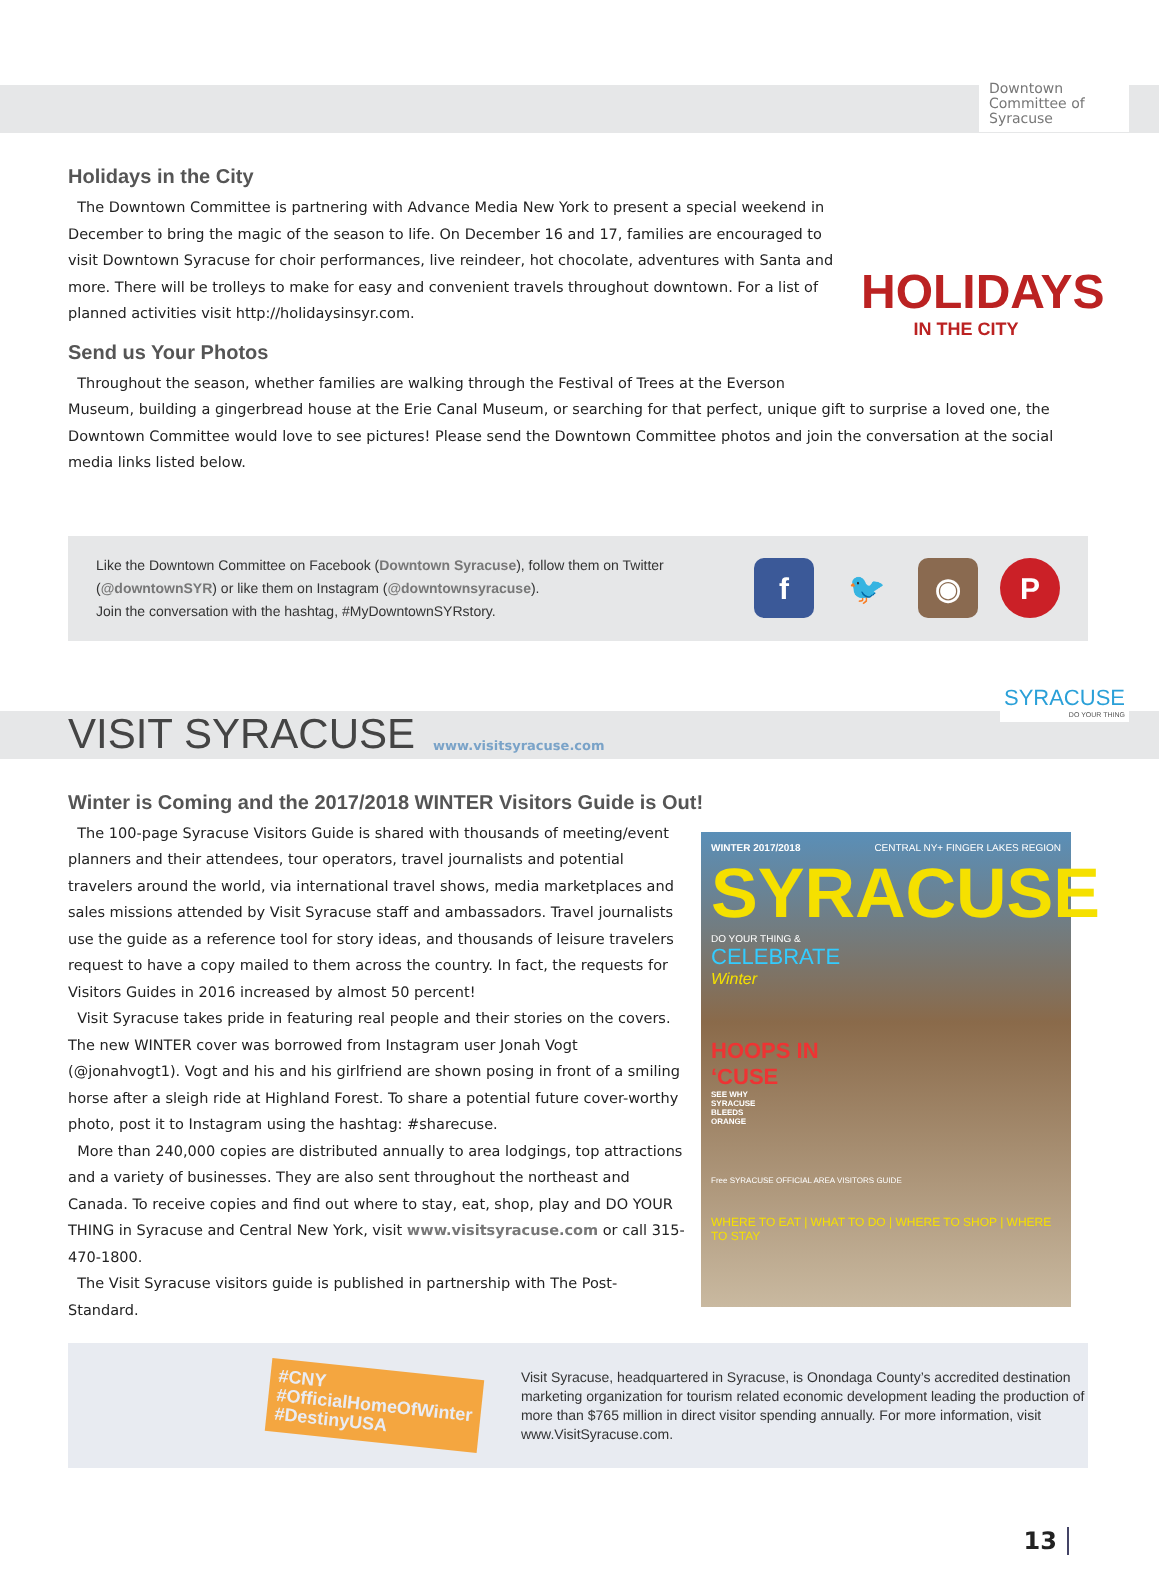Downtown
Committee of
Syracuse
Holidays in the City
HOLIDAYS
IN THE CITY
The Downtown Committee is partnering with Advance Media New York to present a special weekend in December to bring the magic of the season to life. On December 16 and 17, families are encouraged to visit Downtown Syracuse for choir performances, live reindeer, hot chocolate, adventures with Santa and more. There will be trolleys to make for easy and convenient travels throughout downtown. For a list of planned activities visit http://holidaysinsyr.com.
Send us Your Photos
Throughout the season, whether families are walking through the Festival of Trees at the Everson Museum, building a gingerbread house at the Erie Canal Museum, or searching for that perfect, unique gift to surprise a loved one, the Downtown Committee would love to see pictures! Please send the Downtown Committee photos and join the conversation at the social media links listed below.
Like the Downtown Committee on Facebook (Downtown Syracuse), follow them on Twitter
(@downtownSYR) or like them on Instagram (@downtownsyracuse).
Join the conversation with the hashtag, #MyDowntownSYRstory.
f 🐦 ◉ P
VISIT SYRACUSE
www.visitsyracuse.com
SYRACUSE
DO YOUR THING
Winter is Coming and the 2017/2018 WINTER Visitors Guide is Out!
WINTER 2017/2018 CENTRAL NY+ FINGER LAKES REGION
SYRACUSE
DO YOUR THING &
CELEBRATE
Winter
HOOPS IN
‘CUSE
SEE WHY
SYRACUSE
BLEEDS
ORANGE
Free SYRACUSE OFFICIAL AREA VISITORS GUIDE
WHERE TO EAT | WHAT TO DO | WHERE TO SHOP | WHERE TO STAY
The 100-page Syracuse Visitors Guide is shared with thousands of meeting/event planners and their attendees, tour operators, travel journalists and potential travelers around the world, via international travel shows, media marketplaces and sales missions attended by Visit Syracuse staff and ambassadors. Travel journalists use the guide as a reference tool for story ideas, and thousands of leisure travelers request to have a copy mailed to them across the country. In fact, the requests for Visitors Guides in 2016 increased by almost 50 percent!
Visit Syracuse takes pride in featuring real people and their stories on the covers. The new WINTER cover was borrowed from Instagram user Jonah Vogt (@jonahvogt1). Vogt and his and his girlfriend are shown posing in front of a smiling horse after a sleigh ride at Highland Forest. To share a potential future cover-worthy photo, post it to Instagram using the hashtag: #sharecuse.
More than 240,000 copies are distributed annually to area lodgings, top attractions and a variety of businesses. They are also sent throughout the northeast and Canada. To receive copies and find out where to stay, eat, shop, play and DO YOUR THING in Syracuse and Central New York, visit www.visitsyracuse.com or call 315-470-1800.
The Visit Syracuse visitors guide is published in partnership with The Post-Standard.
#CNY
#OfficialHomeOfWinter
#DestinyUSA
Visit Syracuse, headquartered in Syracuse, is Onondaga County’s accredited destination marketing organization for tourism related economic development leading the production of more than $765 million in direct visitor spending annually. For more information, visit www.VisitSyracuse.com.
13